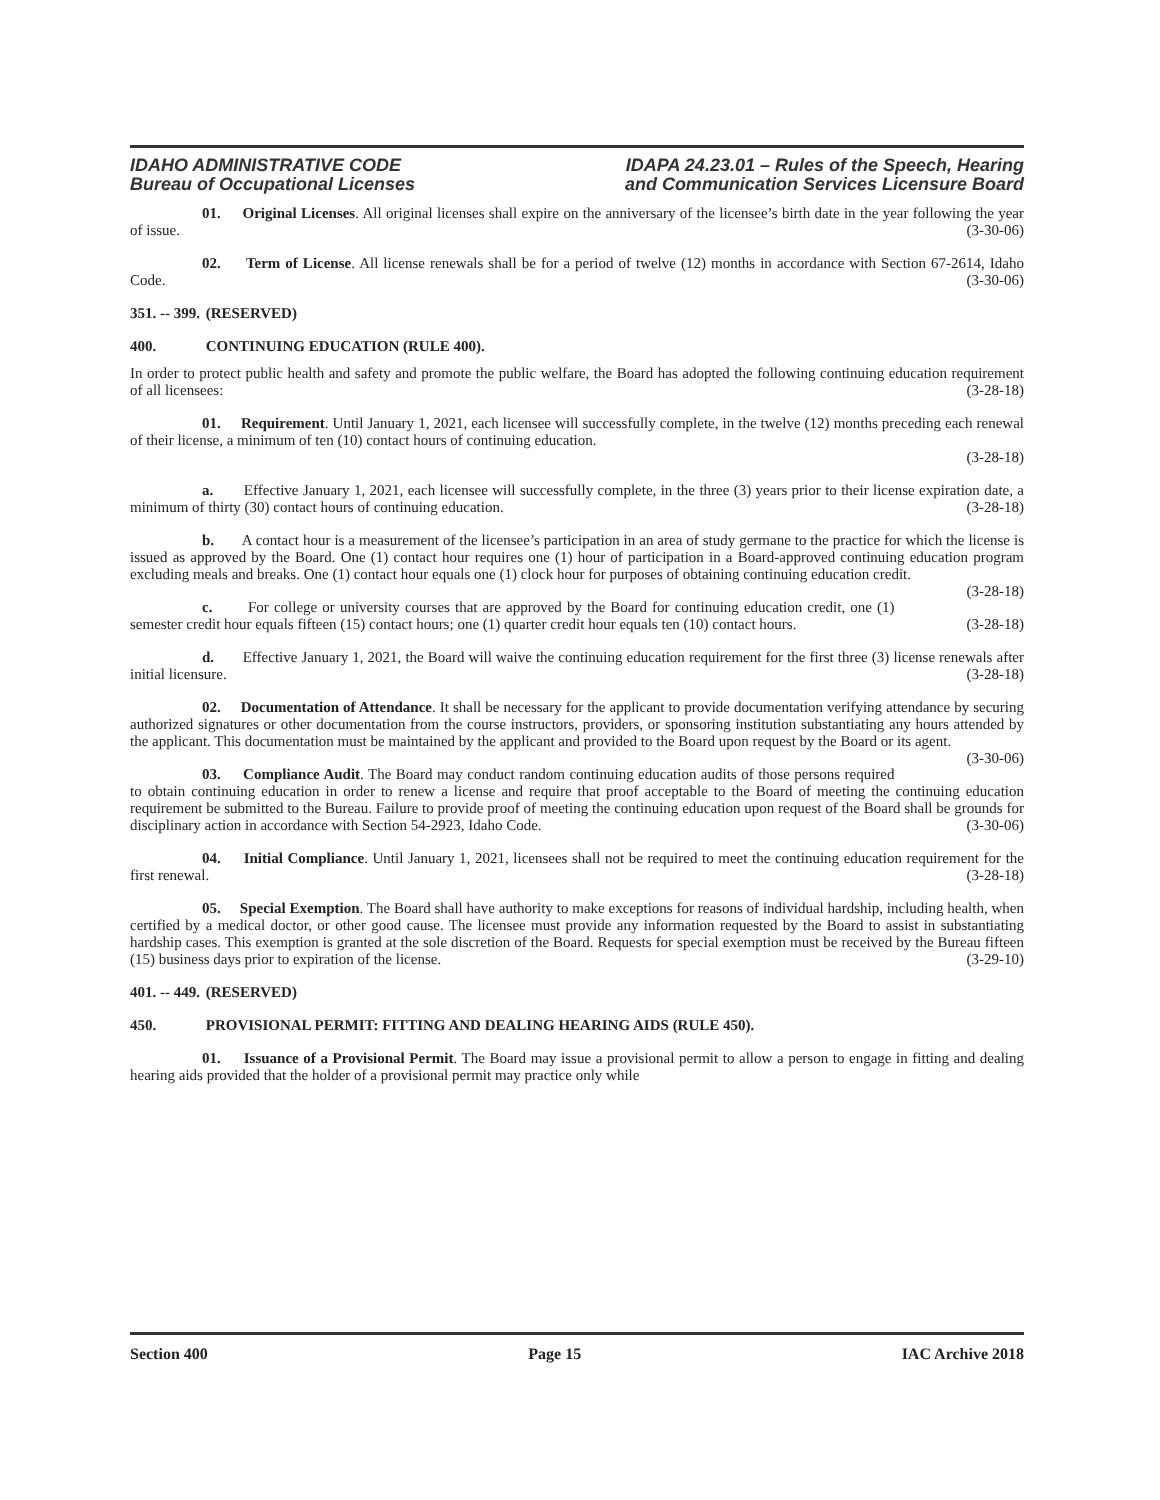IDAHO ADMINISTRATIVE CODE
Bureau of Occupational Licenses
IDAPA 24.23.01 – Rules of the Speech, Hearing
and Communication Services Licensure Board
01. Original Licenses. All original licenses shall expire on the anniversary of the licensee’s birth date in the year following the year of issue. (3-30-06)
02. Term of License. All license renewals shall be for a period of twelve (12) months in accordance with Section 67-2614, Idaho Code. (3-30-06)
351. -- 399. (RESERVED)
400. CONTINUING EDUCATION (RULE 400).
In order to protect public health and safety and promote the public welfare, the Board has adopted the following continuing education requirement of all licensees: (3-28-18)
01. Requirement. Until January 1, 2021, each licensee will successfully complete, in the twelve (12) months preceding each renewal of their license, a minimum of ten (10) contact hours of continuing education.
(3-28-18)
a. Effective January 1, 2021, each licensee will successfully complete, in the three (3) years prior to their license expiration date, a minimum of thirty (30) contact hours of continuing education. (3-28-18)
b. A contact hour is a measurement of the licensee’s participation in an area of study germane to the practice for which the license is issued as approved by the Board. One (1) contact hour requires one (1) hour of participation in a Board-approved continuing education program excluding meals and breaks. One (1) contact hour equals one (1) clock hour for purposes of obtaining continuing education credit. (3-28-18)
c. For college or university courses that are approved by the Board for continuing education credit, one (1) semester credit hour equals fifteen (15) contact hours; one (1) quarter credit hour equals ten (10) contact hours. (3-28-18)
d. Effective January 1, 2021, the Board will waive the continuing education requirement for the first three (3) license renewals after initial licensure. (3-28-18)
02. Documentation of Attendance. It shall be necessary for the applicant to provide documentation verifying attendance by securing authorized signatures or other documentation from the course instructors, providers, or sponsoring institution substantiating any hours attended by the applicant. This documentation must be maintained by the applicant and provided to the Board upon request by the Board or its agent. (3-30-06)
03. Compliance Audit. The Board may conduct random continuing education audits of those persons required to obtain continuing education in order to renew a license and require that proof acceptable to the Board of meeting the continuing education requirement be submitted to the Bureau. Failure to provide proof of meeting the continuing education upon request of the Board shall be grounds for disciplinary action in accordance with Section 54-2923, Idaho Code. (3-30-06)
04. Initial Compliance. Until January 1, 2021, licensees shall not be required to meet the continuing education requirement for the first renewal. (3-28-18)
05. Special Exemption. The Board shall have authority to make exceptions for reasons of individual hardship, including health, when certified by a medical doctor, or other good cause. The licensee must provide any information requested by the Board to assist in substantiating hardship cases. This exemption is granted at the sole discretion of the Board. Requests for special exemption must be received by the Bureau fifteen (15) business days prior to expiration of the license. (3-29-10)
401. -- 449. (RESERVED)
450. PROVISIONAL PERMIT: FITTING AND DEALING HEARING AIDS (RULE 450).
01. Issuance of a Provisional Permit. The Board may issue a provisional permit to allow a person to engage in fitting and dealing hearing aids provided that the holder of a provisional permit may practice only while
Section 400 Page 15 IAC Archive 2018